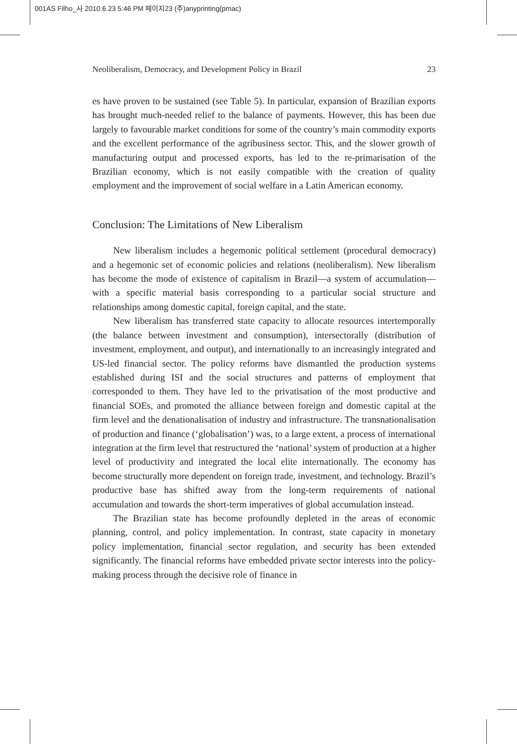001AS Filho_사 2010.6.23 5:46 PM 페이지23 (주)anyprinting(pmac)
Neoliberalism, Democracy, and Development Policy in Brazil 23
es have proven to be sustained (see Table 5). In particular, expansion of Brazilian exports has brought much-needed relief to the balance of payments. However, this has been due largely to favourable market conditions for some of the country’s main commodity exports and the excellent performance of the agribusiness sector. This, and the slower growth of manufacturing output and processed exports, has led to the re-primarisation of the Brazilian economy, which is not easily compatible with the creation of quality employment and the improvement of social welfare in a Latin American economy.
Conclusion: The Limitations of New Liberalism
New liberalism includes a hegemonic political settlement (procedural democracy) and a hegemonic set of economic policies and relations (neoliberalism). New liberalism has become the mode of existence of capitalism in Brazil—a system of accumulation—with a specific material basis corresponding to a particular social structure and relationships among domestic capital, foreign capital, and the state.
New liberalism has transferred state capacity to allocate resources intertemporally (the balance between investment and consumption), intersectorally (distribution of investment, employment, and output), and internationally to an increasingly integrated and US-led financial sector. The policy reforms have dismantled the production systems established during ISI and the social structures and patterns of employment that corresponded to them. They have led to the privatisation of the most productive and financial SOEs, and promoted the alliance between foreign and domestic capital at the firm level and the denationalisation of industry and infrastructure. The transnationalisation of production and finance (‘globalisation’) was, to a large extent, a process of international integration at the firm level that restructured the ‘national’ system of production at a higher level of productivity and integrated the local elite internationally. The economy has become structurally more dependent on foreign trade, investment, and technology. Brazil’s productive base has shifted away from the long-term requirements of national accumulation and towards the short-term imperatives of global accumulation instead.
The Brazilian state has become profoundly depleted in the areas of economic planning, control, and policy implementation. In contrast, state capacity in monetary policy implementation, financial sector regulation, and security has been extended significantly. The financial reforms have embedded private sector interests into the policy-making process through the decisive role of finance in